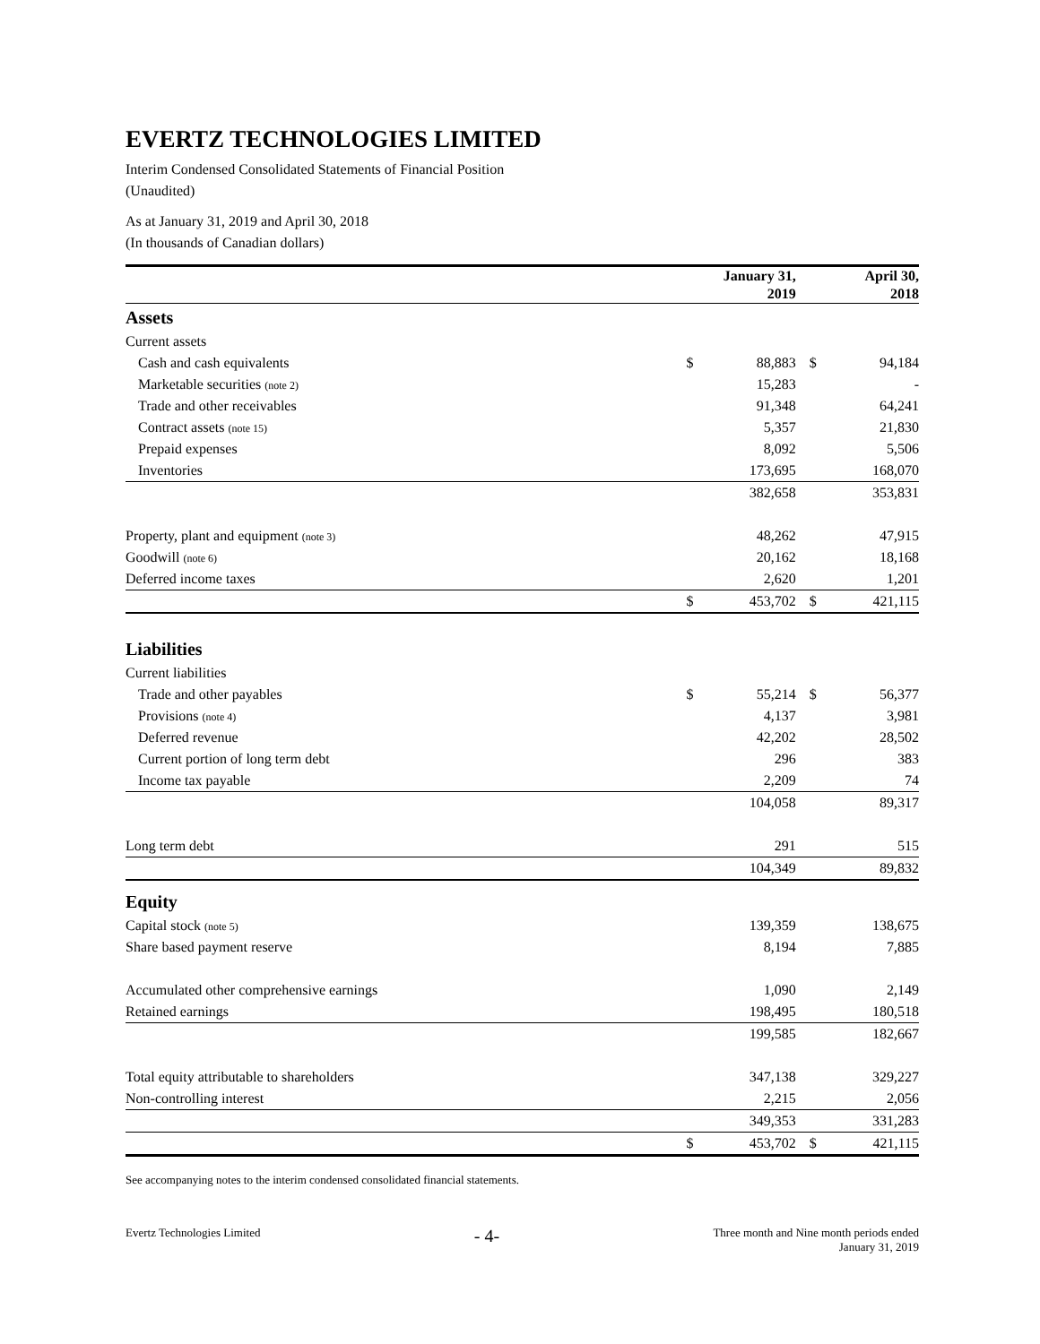EVERTZ TECHNOLOGIES LIMITED
Interim Condensed Consolidated Statements of Financial Position
(Unaudited)
As at January 31, 2019 and April 30, 2018
(In thousands of Canadian dollars)
| | January 31, 2019 | | April 30, 2018 | |
| Assets | | | | |
| Current assets | | | | |
| Cash and cash equivalents | $ | 88,883 | $ | 94,184 |
| Marketable securities (note 2) | | 15,283 | | - |
| Trade and other receivables | | 91,348 | | 64,241 |
| Contract assets (note 15) | | 5,357 | | 21,830 |
| Prepaid expenses | | 8,092 | | 5,506 |
| Inventories | | 173,695 | | 168,070 |
| | | 382,658 | | 353,831 |
| Property, plant and equipment (note 3) | | 48,262 | | 47,915 |
| Goodwill (note 6) | | 20,162 | | 18,168 |
| Deferred income taxes | | 2,620 | | 1,201 |
| | $ | 453,702 | $ | 421,115 |
| Liabilities | | | | |
| Current liabilities | | | | |
| Trade and other payables | $ | 55,214 | $ | 56,377 |
| Provisions (note 4) | | 4,137 | | 3,981 |
| Deferred revenue | | 42,202 | | 28,502 |
| Current portion of long term debt | | 296 | | 383 |
| Income tax payable | | 2,209 | | 74 |
| | | 104,058 | | 89,317 |
| Long term debt | | 291 | | 515 |
| | | 104,349 | | 89,832 |
| Equity | | | | |
| Capital stock (note 5) | | 139,359 | | 138,675 |
| Share based payment reserve | | 8,194 | | 7,885 |
| Accumulated other comprehensive earnings | | 1,090 | | 2,149 |
| Retained earnings | | 198,495 | | 180,518 |
| | | 199,585 | | 182,667 |
| Total equity attributable to shareholders | | 347,138 | | 329,227 |
| Non-controlling interest | | 2,215 | | 2,056 |
| | | 349,353 | | 331,283 |
| | $ | 453,702 | $ | 421,115 |
See accompanying notes to the interim condensed consolidated financial statements.
Evertz Technologies Limited - 4- Three month and Nine month periods ended
January 31, 2019